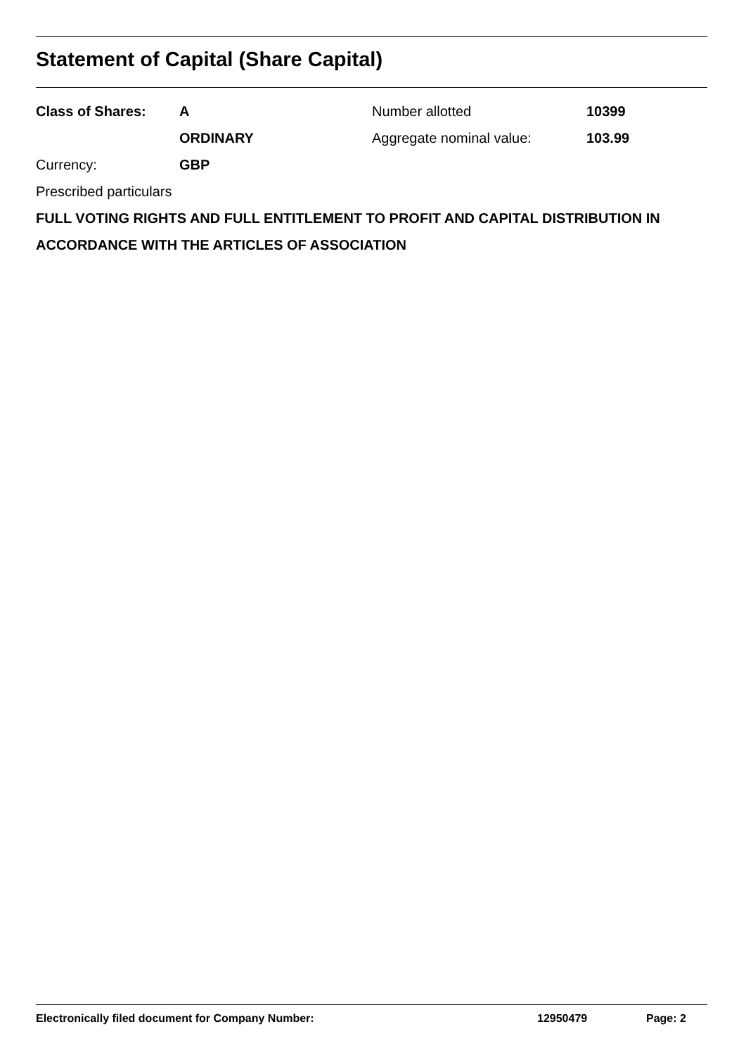Statement of Capital (Share Capital)
| Class of Shares: | A | Number allotted | 10399 |
| | ORDINARY | Aggregate nominal value: | 103.99 |
| Currency: | GBP | | |
Prescribed particulars
FULL VOTING RIGHTS AND FULL ENTITLEMENT TO PROFIT AND CAPITAL DISTRIBUTION IN ACCORDANCE WITH THE ARTICLES OF ASSOCIATION
Electronically filed document for Company Number: 12950479 Page: 2